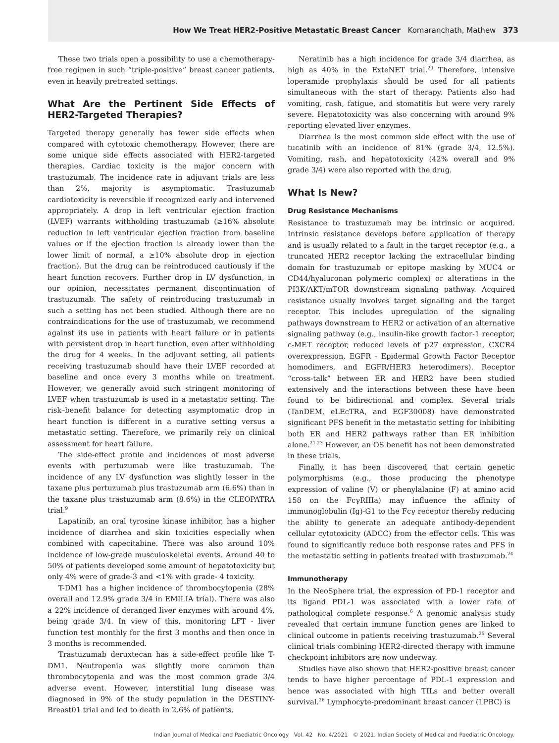How We Treat HER2-Positive Metastatic Breast Cancer Komaranchath, Mathew 373
These two trials open a possibility to use a chemotherapy-free regimen in such “triple-positive” breast cancer patients, even in heavily pretreated settings.
What Are the Pertinent Side Effects of HER2-Targeted Therapies?
Targeted therapy generally has fewer side effects when compared with cytotoxic chemotherapy. However, there are some unique side effects associated with HER2-targeted therapies. Cardiac toxicity is the major concern with trastuzumab. The incidence rate in adjuvant trials are less than 2%, majority is asymptomatic. Trastuzumab cardiotoxicity is reversible if recognized early and intervened appropriately. A drop in left ventricular ejection fraction (LVEF) warrants withholding trastuzumab (≥16% absolute reduction in left ventricular ejection fraction from baseline values or if the ejection fraction is already lower than the lower limit of normal, a ≥10% absolute drop in ejection fraction). But the drug can be reintroduced cautiously if the heart function recovers. Further drop in LV dysfunction, in our opinion, necessitates permanent discontinuation of trastuzumab. The safety of reintroducing trastuzumab in such a setting has not been studied. Although there are no contraindications for the use of trastuzumab, we recommend against its use in patients with heart failure or in patients with persistent drop in heart function, even after withholding the drug for 4 weeks. In the adjuvant setting, all patients receiving trastuzumab should have their LVEF recorded at baseline and once every 3 months while on treatment. However, we generally avoid such stringent monitoring of LVEF when trastuzumab is used in a metastatic setting. The risk–benefit balance for detecting asymptomatic drop in heart function is different in a curative setting versus a metastatic setting. Therefore, we primarily rely on clinical assessment for heart failure.
The side-effect profile and incidences of most adverse events with pertuzumab were like trastuzumab. The incidence of any LV dysfunction was slightly lesser in the taxane plus pertuzumab plus trastuzumab arm (6.6%) than in the taxane plus trastuzumab arm (8.6%) in the CLEOPATRA trial.<sup>9</sup>
Lapatinib, an oral tyrosine kinase inhibitor, has a higher incidence of diarrhea and skin toxicities especially when combined with capecitabine. There was also around 10% incidence of low-grade musculoskeletal events. Around 40 to 50% of patients developed some amount of hepatotoxicity but only 4% were of grade-3 and <1% with grade- 4 toxicity.
T-DM1 has a higher incidence of thrombocytopenia (28% overall and 12.9% grade 3/4 in EMILIA trial). There was also a 22% incidence of deranged liver enzymes with around 4%, being grade 3/4. In view of this, monitoring LFT - liver function test monthly for the first 3 months and then once in 3 months is recommended.
Trastuzumab deruxtecan has a side-effect profile like T-DM1. Neutropenia was slightly more common than thrombocytopenia and was the most common grade 3/4 adverse event. However, interstitial lung disease was diagnosed in 9% of the study population in the DESTINY-Breast01 trial and led to death in 2.6% of patients.
Neratinib has a high incidence for grade 3/4 diarrhea, as high as 40% in the ExteNET trial.<sup>20</sup> Therefore, intensive loperamide prophylaxis should be used for all patients simultaneous with the start of therapy. Patients also had vomiting, rash, fatigue, and stomatitis but were very rarely severe. Hepatotoxicity was also concerning with around 9% reporting elevated liver enzymes.
Diarrhea is the most common side effect with the use of tucatinib with an incidence of 81% (grade 3/4, 12.5%). Vomiting, rash, and hepatotoxicity (42% overall and 9% grade 3/4) were also reported with the drug.
What Is New?
Drug Resistance Mechanisms
Resistance to trastuzumab may be intrinsic or acquired. Intrinsic resistance develops before application of therapy and is usually related to a fault in the target receptor (e.g., a truncated HER2 receptor lacking the extracellular binding domain for trastuzumab or epitope masking by MUC4 or CD44/hyaluronan polymeric complex) or alterations in the PI3K/AKT/mTOR downstream signaling pathway. Acquired resistance usually involves target signaling and the target receptor. This includes upregulation of the signaling pathways downstream to HER2 or activation of an alternative signaling pathway (e.g., insulin-like growth factor-1 receptor, c-MET receptor, reduced levels of p27 expression, CXCR4 overexpression, EGFR - Epidermal Growth Factor Receptor homodimers, and EGFR/HER3 heterodimers). Receptor “cross-talk” between ER and HER2 have been studied extensively and the interactions between these have been found to be bidirectional and complex. Several trials (TanDEM, eLEcTRA, and EGF30008) have demonstrated significant PFS benefit in the metastatic setting for inhibiting both ER and HER2 pathways rather than ER inhibition alone.<sup>21-23</sup> However, an OS benefit has not been demonstrated in these trials.
Finally, it has been discovered that certain genetic polymorphisms (e.g., those producing the phenotype expression of valine (V) or phenylalanine (F) at amino acid 158 on the FcγRIIIa) may influence the affinity of immunoglobulin (Ig)-G1 to the Fcγ receptor thereby reducing the ability to generate an adequate antibody-dependent cellular cytotoxicity (ADCC) from the effector cells. This was found to significantly reduce both response rates and PFS in the metastatic setting in patients treated with trastuzumab.<sup>24</sup>
Immunotherapy
In the NeoSphere trial, the expression of PD-1 receptor and its ligand PDL-1 was associated with a lower rate of pathological complete response.<sup>6</sup> A genomic analysis study revealed that certain immune function genes are linked to clinical outcome in patients receiving trastuzumab.<sup>25</sup> Several clinical trials combining HER2-directed therapy with immune checkpoint inhibitors are now underway.
Studies have also shown that HER2-positive breast cancer tends to have higher percentage of PDL-1 expression and hence was associated with high TILs and better overall survival.<sup>26</sup> Lymphocyte-predominant breast cancer (LPBC) is
Indian Journal of Medical and Paediatric Oncology Vol. 42 No. 4/2021 © 2021. Indian Society of Medical and Paediatric Oncology.